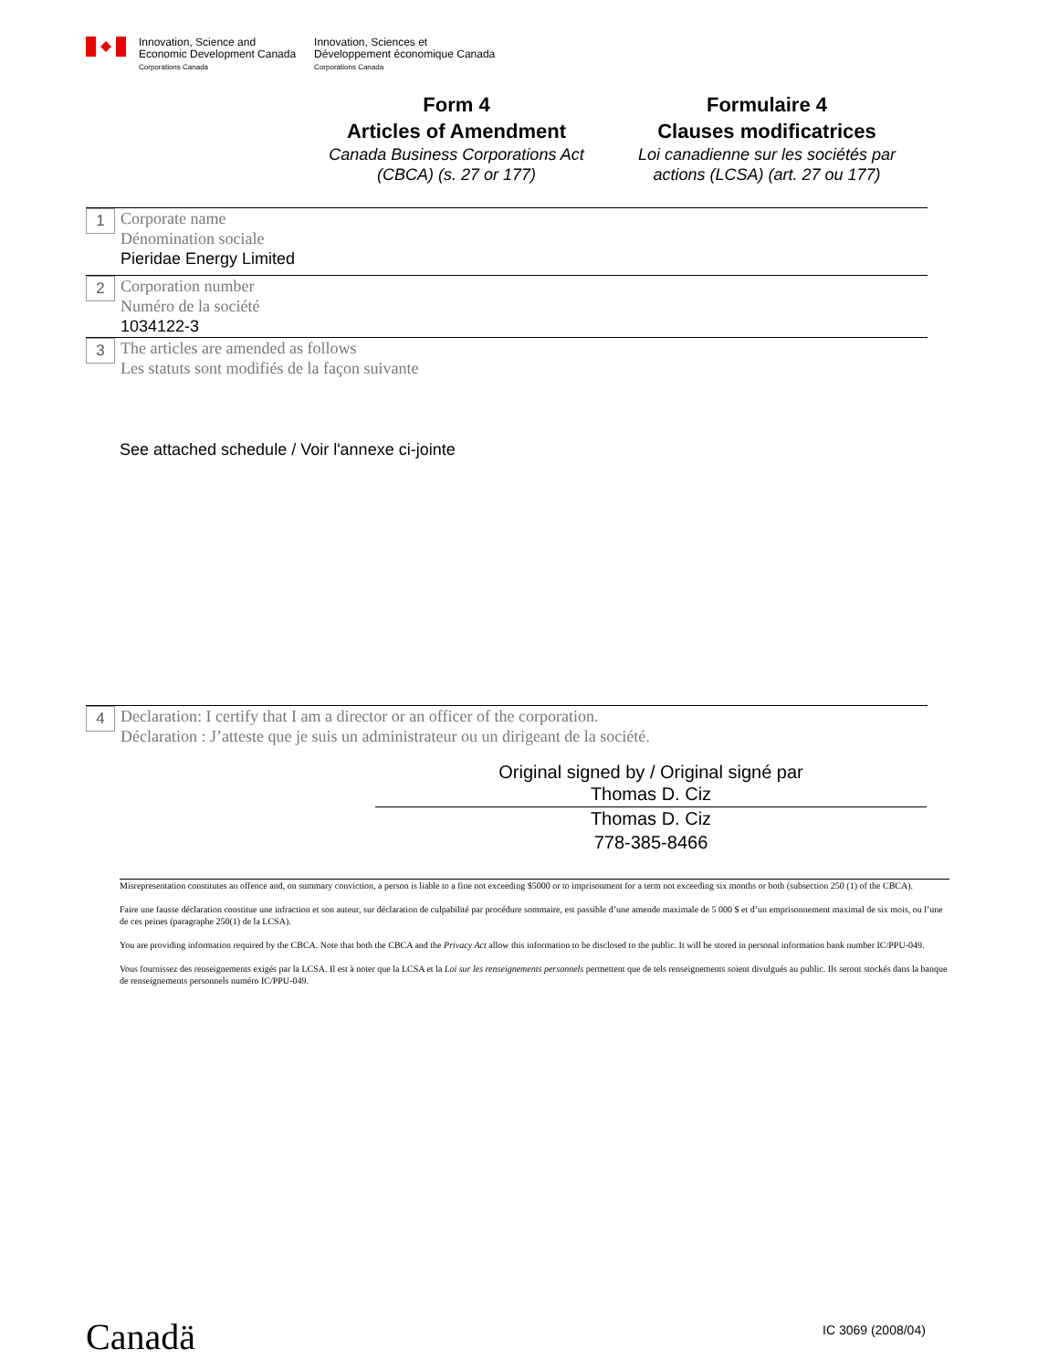Innovation, Science and
Economic Development Canada
Corporations Canada
Innovation, Sciences et
Développement économique Canada
Corporations Canada
Form 4
Articles of Amendment
Canada Business Corporations Act
(CBCA) (s. 27 or 177)
Formulaire 4
Clauses modificatrices
Loi canadienne sur les sociétés par
actions (LCSA) (art. 27 ou 177)
1
Corporate name
Dénomination sociale
Pieridae Energy Limited
2
Corporation number
Numéro de la société
1034122-3
3
The articles are amended as follows
Les statuts sont modifiés de la façon suivante
See attached schedule / Voir l'annexe ci-jointe
4
Declaration: I certify that I am a director or an officer of the corporation.
Déclaration : J’atteste que je suis un administrateur ou un dirigeant de la société.
Original signed by / Original signé par
Thomas D. Ciz
Thomas D. Ciz
778-385-8466
Misrepresentation constitutes an offence and, on summary conviction, a person is liable to a fine not exceeding $5000 or to imprisonment for a term not exceeding six months or both (subsection 250 (1) of the CBCA).
Faire une fausse déclaration constitue une infraction et son auteur, sur déclaration de culpabilité par procédure sommaire, est passible d’une amende maximale de 5 000 $ et d’un emprisonnement maximal de six mois, ou l’une de ces peines (paragraphe 250(1) de la LCSA).
You are providing information required by the CBCA. Note that both the CBCA and the Privacy Act allow this information to be disclosed to the public. It will be stored in personal information bank number IC/PPU-049.
Vous fournissez des renseignements exigés par la LCSA. Il est à noter que la LCSA et la Loi sur les renseignements personnels permettent que de tels renseignements soient divulgués au public. Ils seront stockés dans la banque de renseignements personnels numéro IC/PPU-049.
Canadä IC 3069 (2008/04)